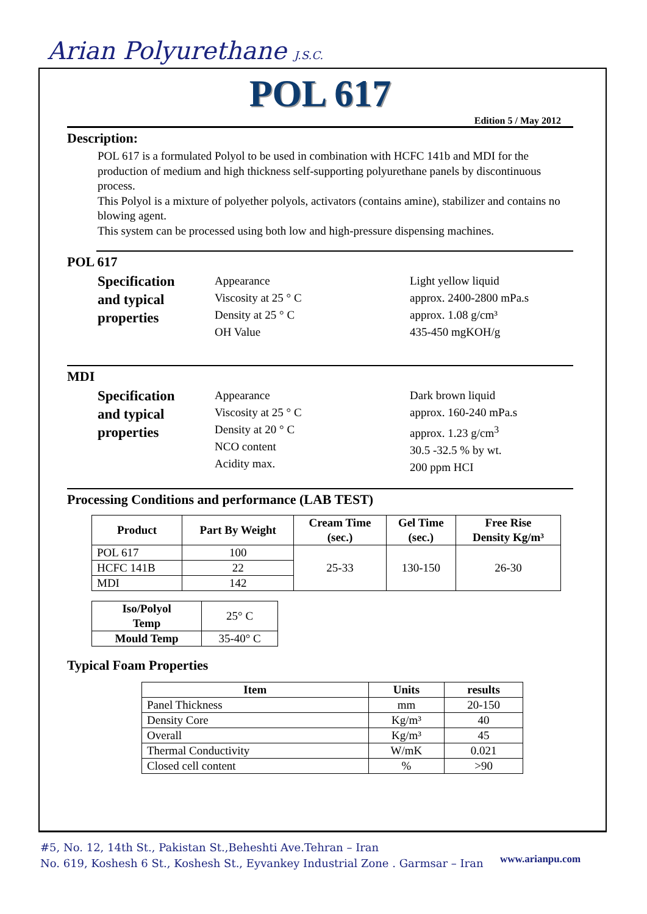Arian Polyurethane J.S.C.
POL 617
Edition 5 / May 2012
Description:
POL 617 is a formulated Polyol to be used in combination with HCFC 141b and MDI for the production of medium and high thickness self-supporting polyurethane panels by discontinuous process.
This Polyol is a mixture of polyether polyols, activators (contains amine), stabilizer and contains no blowing agent.
This system can be processed using both low and high-pressure dispensing machines.
POL 617
Specification
and typical
properties
Appearance
Viscosity at 25 ° C
Density at 25 ° C
OH Value
Light yellow liquid
approx. 2400-2800 mPa.s
approx. 1.08 g/cm³
435-450 mgKOH/g
MDI
Specification
and typical
properties
Appearance
Viscosity at 25 ° C
Density at 20 ° C
NCO content
Acidity max.
Dark brown liquid
approx. 160-240 mPa.s
approx. 1.23 g/cm<sup>3</sup>
30.5 -32.5 % by wt.
200 ppm HCI
Processing Conditions and performance (LAB TEST)
| Product | Part By Weight | Cream Time (sec.) | Gel Time (sec.) | Free Rise Density Kg/m³ |
| --- | --- | --- | --- | --- |
| POL 617 | 100 | 25-33 | 130-150 | 26-30 |
| HCFC 141B | 22 | | | |
| MDI | 142 | | | |
| Iso/Polyol Temp | 25° C |
| Mould Temp | 35-40° C |
Typical Foam Properties
| Item | Units | results |
| --- | --- | --- |
| Panel Thickness | mm | 20-150 |
| Density Core | Kg/m³ | 40 |
| Overall | Kg/m³ | 45 |
| Thermal Conductivity | W/mK | 0.021 |
| Closed cell content | % | >90 |
#5, No. 12, 14th St., Pakistan St.,Beheshti Ave.Tehran – Iran
No. 619, Koshesh 6 St., Koshesh St., Eyvankey Industrial Zone . Garmsar – Iran
www.arianpu.com